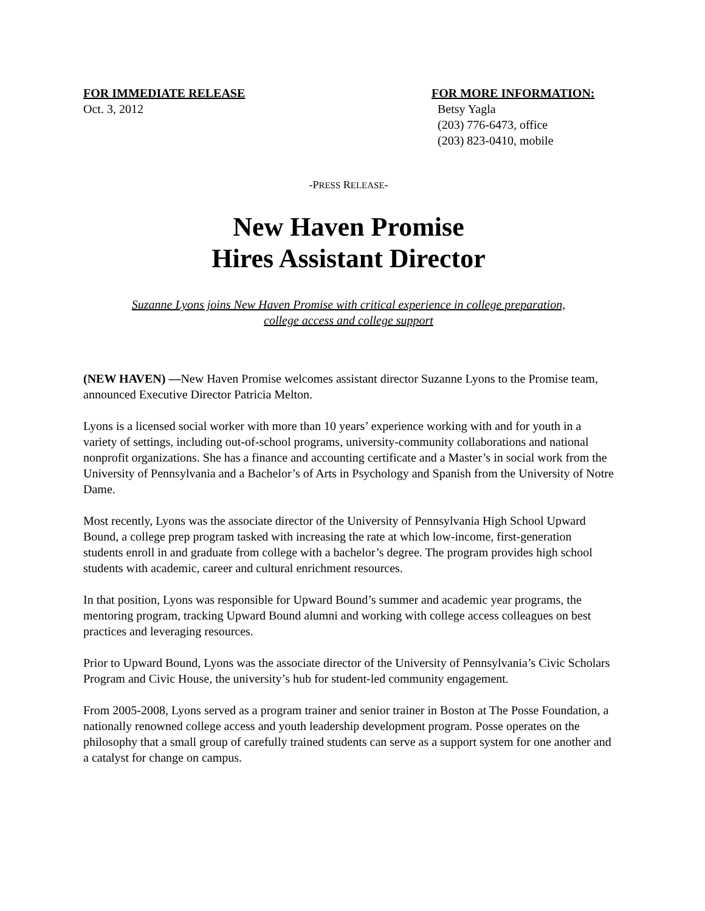FOR IMMEDIATE RELEASE
Oct. 3, 2012
FOR MORE INFORMATION:
Betsy Yagla
(203) 776-6473, office
(203) 823-0410, mobile
-PRESS RELEASE-
New Haven Promise
Hires Assistant Director
Suzanne Lyons joins New Haven Promise with critical experience in college preparation,
college access and college support
(NEW HAVEN) —New Haven Promise welcomes assistant director Suzanne Lyons to the Promise team, announced Executive Director Patricia Melton.
Lyons is a licensed social worker with more than 10 years’ experience working with and for youth in a variety of settings, including out-of-school programs, university-community collaborations and national nonprofit organizations. She has a finance and accounting certificate and a Master’s in social work from the University of Pennsylvania and a Bachelor’s of Arts in Psychology and Spanish from the University of Notre Dame.
Most recently, Lyons was the associate director of the University of Pennsylvania High School Upward Bound, a college prep program tasked with increasing the rate at which low-income, first-generation students enroll in and graduate from college with a bachelor’s degree. The program provides high school students with academic, career and cultural enrichment resources.
In that position, Lyons was responsible for Upward Bound’s summer and academic year programs, the mentoring program, tracking Upward Bound alumni and working with college access colleagues on best practices and leveraging resources.
Prior to Upward Bound, Lyons was the associate director of the University of Pennsylvania’s Civic Scholars Program and Civic House, the university’s hub for student-led community engagement.
From 2005-2008, Lyons served as a program trainer and senior trainer in Boston at The Posse Foundation, a nationally renowned college access and youth leadership development program. Posse operates on the philosophy that a small group of carefully trained students can serve as a support system for one another and a catalyst for change on campus.